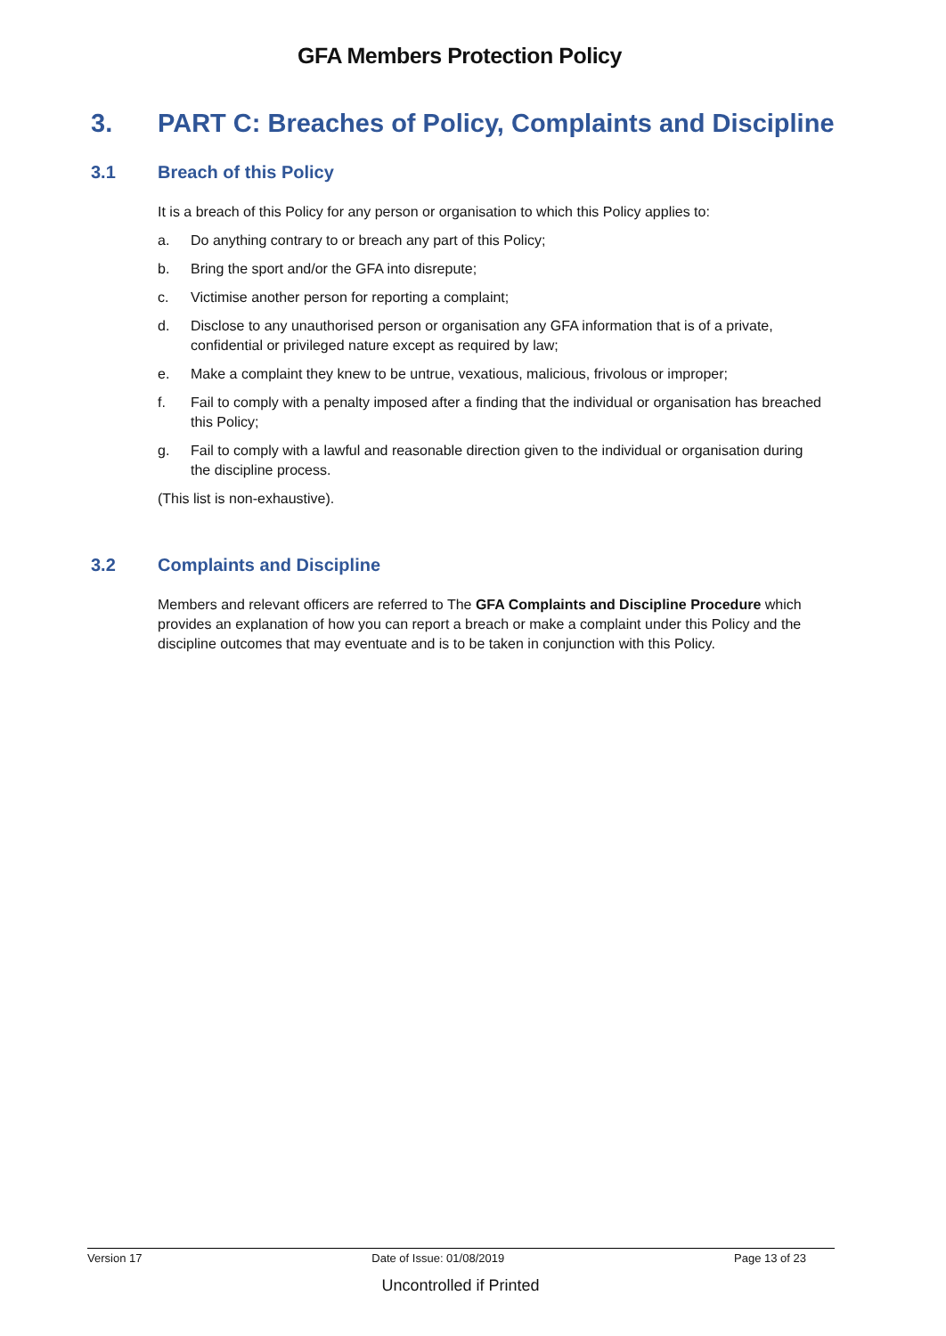GFA Members Protection Policy
3. PART C: Breaches of Policy, Complaints and Discipline
3.1 Breach of this Policy
It is a breach of this Policy for any person or organisation to which this Policy applies to:
a. Do anything contrary to or breach any part of this Policy;
b. Bring the sport and/or the GFA into disrepute;
c. Victimise another person for reporting a complaint;
d. Disclose to any unauthorised person or organisation any GFA information that is of a private, confidential or privileged nature except as required by law;
e. Make a complaint they knew to be untrue, vexatious, malicious, frivolous or improper;
f. Fail to comply with a penalty imposed after a finding that the individual or organisation has breached this Policy;
g. Fail to comply with a lawful and reasonable direction given to the individual or organisation during the discipline process.
(This list is non-exhaustive).
3.2 Complaints and Discipline
Members and relevant officers are referred to The GFA Complaints and Discipline Procedure which provides an explanation of how you can report a breach or make a complaint under this Policy and the discipline outcomes that may eventuate and is to be taken in conjunction with this Policy.
Version 17 Date of Issue: 01/08/2019 Page 13 of 23
Uncontrolled if Printed